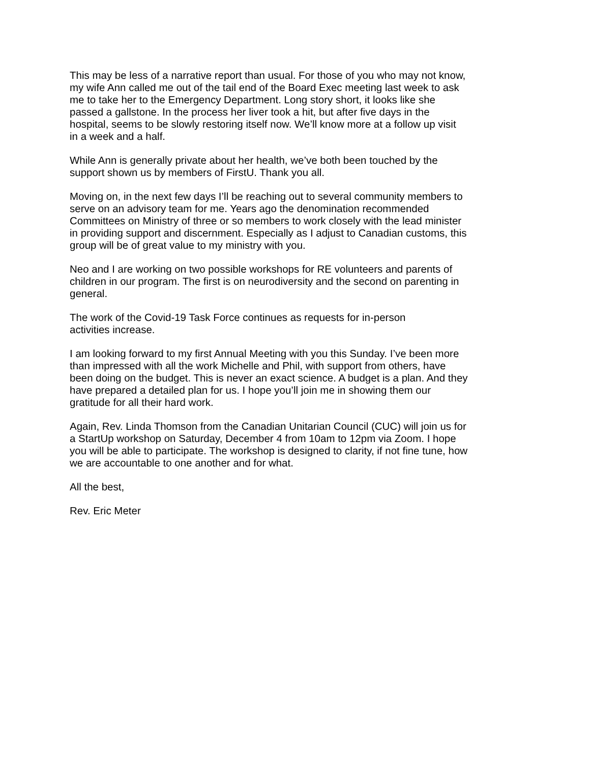This may be less of a narrative report than usual. For those of you who may not know,
my wife Ann called me out of the tail end of the Board Exec meeting last week to ask
me to take her to the Emergency Department. Long story short, it looks like she
passed a gallstone. In the process her liver took a hit, but after five days in the
hospital, seems to be slowly restoring itself now. We’ll know more at a follow up visit
in a week and a half.
While Ann is generally private about her health, we’ve both been touched by the
support shown us by members of FirstU. Thank you all.
Moving on, in the next few days I’ll be reaching out to several community members to
serve on an advisory team for me. Years ago the denomination recommended
Committees on Ministry of three or so members to work closely with the lead minister
in providing support and discernment. Especially as I adjust to Canadian customs, this
group will be of great value to my ministry with you.
Neo and I are working on two possible workshops for RE volunteers and parents of
children in our program. The first is on neurodiversity and the second on parenting in
general.
The work of the Covid-19 Task Force continues as requests for in-person
activities increase.
I am looking forward to my first Annual Meeting with you this Sunday. I’ve been more
than impressed with all the work Michelle and Phil, with support from others, have
been doing on the budget. This is never an exact science. A budget is a plan. And they
have prepared a detailed plan for us. I hope you’ll join me in showing them our
gratitude for all their hard work.
Again, Rev. Linda Thomson from the Canadian Unitarian Council (CUC) will join us for
a StartUp workshop on Saturday, December 4 from 10am to 12pm via Zoom. I hope
you will be able to participate. The workshop is designed to clarity, if not fine tune, how
we are accountable to one another and for what.
All the best,
Rev. Eric Meter